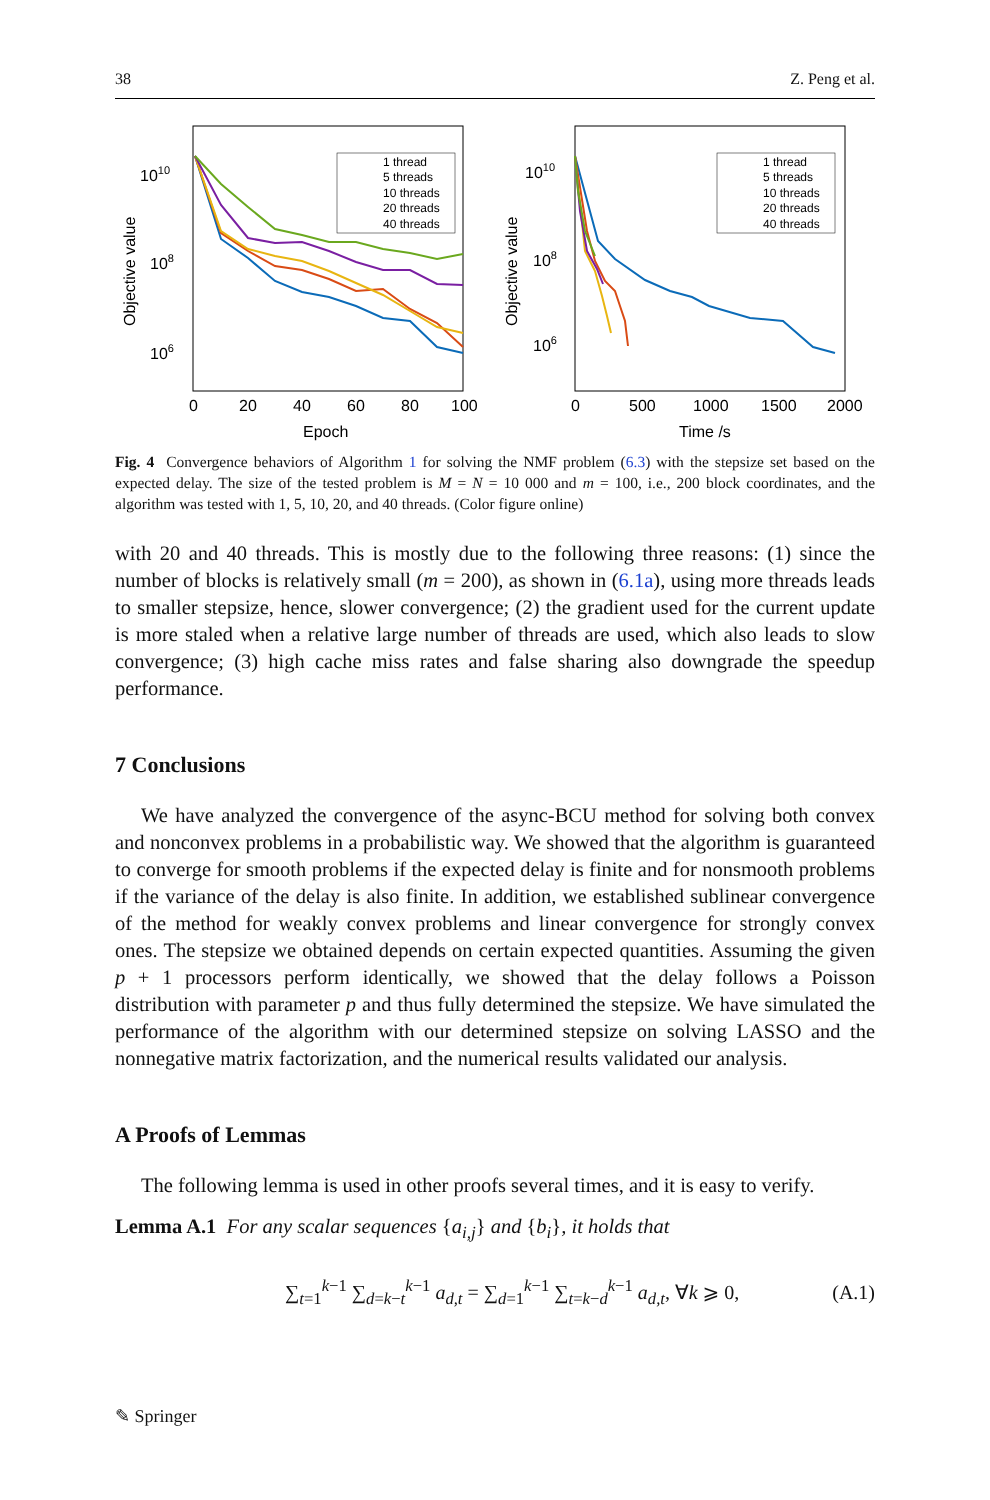38 Z. Peng et al.
1010
108
106
Objective value
0
20
40
60
80
100
Epoch
1 thread
5 threads
10 threads
20 threads
40 threads
1010
108
106
Objective value
0
500
1000
1500
2000
Time /s
1 thread
5 threads
10 threads
20 threads
40 threads
Fig. 4 Convergence behaviors of Algorithm 1 for solving the NMF problem (6.3) with the stepsize set based on the expected delay. The size of the tested problem is M = N = 10 000 and m = 100, i.e., 200 block coordinates, and the algorithm was tested with 1, 5, 10, 20, and 40 threads. (Color figure online)
with 20 and 40 threads. This is mostly due to the following three reasons: (1) since the number of blocks is relatively small (m = 200), as shown in (6.1a), using more threads leads to smaller stepsize, hence, slower convergence; (2) the gradient used for the current update is more staled when a relative large number of threads are used, which also leads to slow convergence; (3) high cache miss rates and false sharing also downgrade the speedup performance.
7 Conclusions
We have analyzed the convergence of the async-BCU method for solving both convex and nonconvex problems in a probabilistic way. We showed that the algorithm is guaranteed to converge for smooth problems if the expected delay is finite and for nonsmooth problems if the variance of the delay is also finite. In addition, we established sublinear convergence of the method for weakly convex problems and linear convergence for strongly convex ones. The stepsize we obtained depends on certain expected quantities. Assuming the given p + 1 processors perform identically, we showed that the delay follows a Poisson distribution with parameter p and thus fully determined the stepsize. We have simulated the performance of the algorithm with our determined stepsize on solving LASSO and the nonnegative matrix factorization, and the numerical results validated our analysis.
A Proofs of Lemmas
The following lemma is used in other proofs several times, and it is easy to verify.
Lemma A.1 For any scalar sequences {a<sub>i,j</sub>} and {b<sub>i</sub>}, it holds that
∑<sub>t=1</sub><sup>k−1</sup> ∑<sub>d=k−t</sub><sup>k−1</sup> a<sub>d,t</sub> = ∑<sub>d=1</sub><sup>k−1</sup> ∑<sub>t=k−d</sub><sup>k−1</sup> a<sub>d,t</sub>, ∀k ⩾ 0, (A.1)
✎ Springer